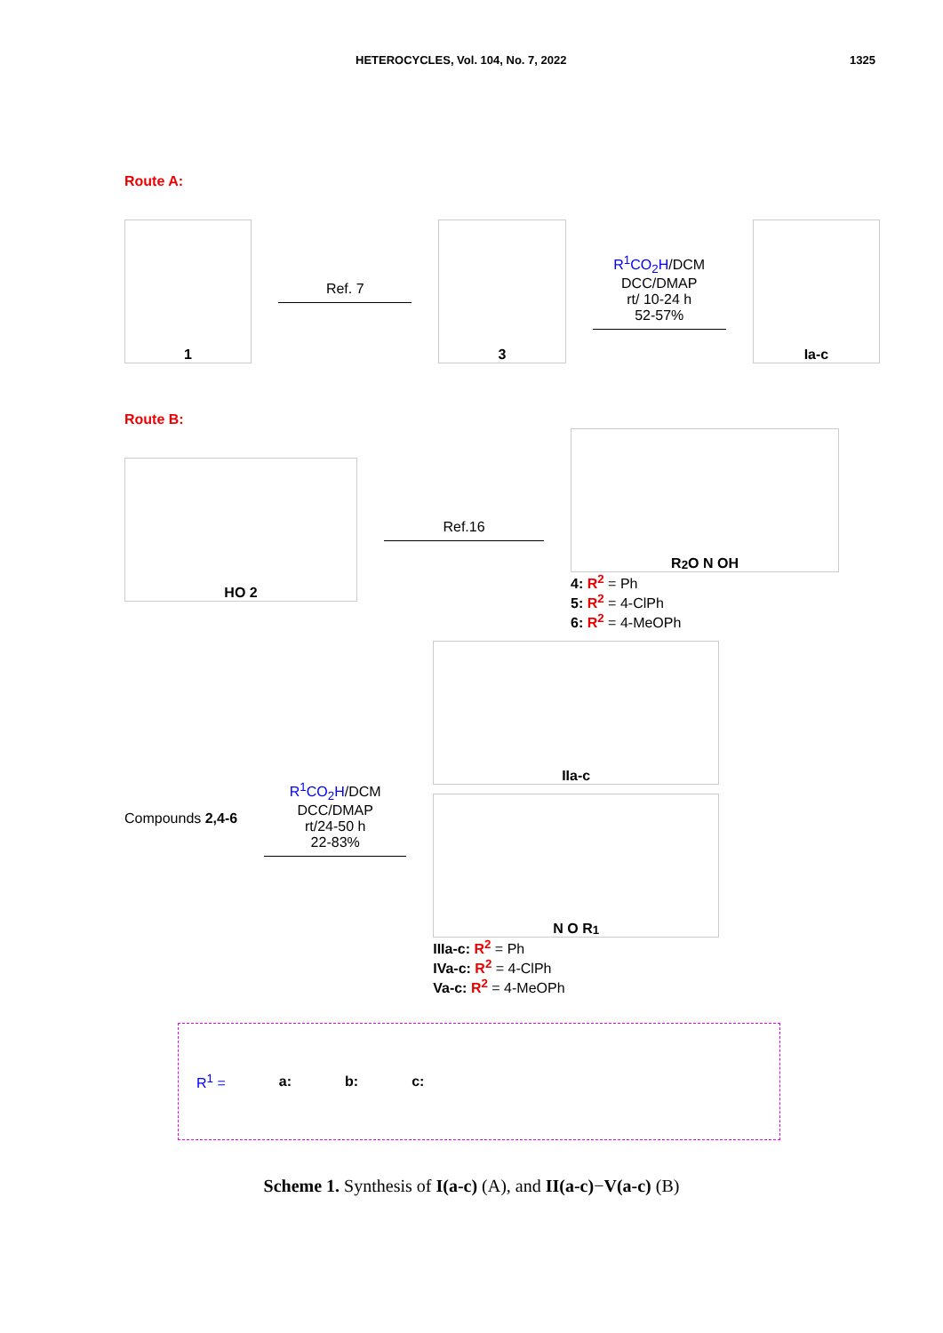HETEROCYCLES, Vol. 104, No. 7, 2022 1325
Route A:
1
Ref. 7
3
R<sup>1</sup>CO<sub>2</sub>H/DCM
DCC/DMAP
rt/ 10-24 h
52-57%
Ia-c
Route B:
HO 2
Ref.16
R<sup>2</sup> O N OH
4: R<sup>2</sup> = Ph
5: R<sup>2</sup> = 4-ClPh
6: R<sup>2</sup> = 4-MeOPh
Compounds 2,4-6
R<sup>1</sup>CO<sub>2</sub>H/DCM
DCC/DMAP
rt/24-50 h
22-83%
IIa-c
N O R<sup>1</sup>
IIIa-c: R<sup>2</sup> = Ph
IVa-c: R<sup>2</sup> = 4-ClPh
Va-c: R<sup>2</sup> = 4-MeOPh
R<sup>1</sup> = a: b: c:
Scheme 1. Synthesis of I(a-c) (A), and II(a-c)−V(a-c) (B)